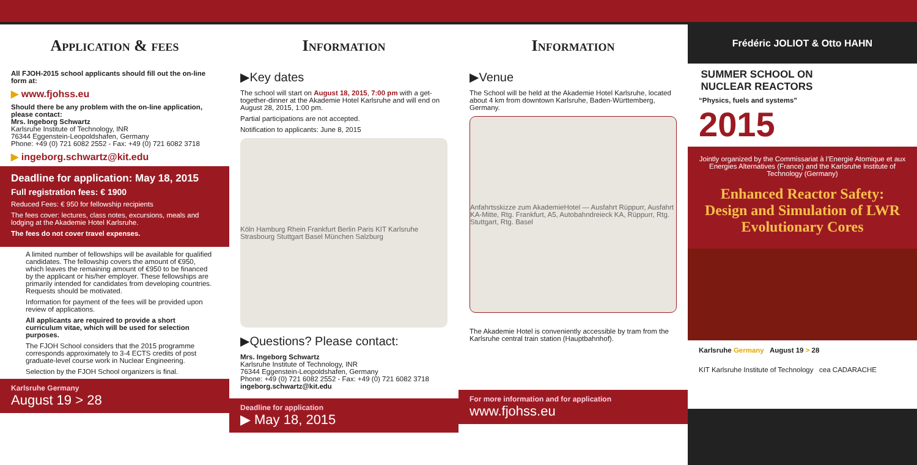Application & fees
All FJOH-2015 school applicants should fill out the on-line form at:
▶ www.fjohss.eu
Should there be any problem with the on-line application, please contact:
Mrs. Ingeborg Schwartz
Karlsruhe Institute of Technology, INR
76344 Eggenstein-Leopoldshafen, Germany
Phone: +49 (0) 721 6082 2552 - Fax: +49 (0) 721 6082 3718
▶ ingeborg.schwartz@kit.edu
Deadline for application: May 18, 2015
Full registration fees: € 1900
Reduced Fees: € 950 for fellowship recipients
The fees cover: lectures, class notes, excursions, meals and lodging at the Akademie Hotel Karlsruhe.
The fees do not cover travel expenses.
A limited number of fellowships will be available for qualified candidates. The fellowship covers the amount of €950, which leaves the remaining amount of €950 to be financed by the applicant or his/her employer. These fellowships are primarily intended for candidates from developing countries. Requests should be motivated.
Information for payment of the fees will be provided upon review of applications.
All applicants are required to provide a short curriculum vitae, which will be used for selection purposes.
The FJOH School considers that the 2015 programme corresponds approximately to 3-4 ECTS credits of post graduate-level course work in Nuclear Engineering.
Selection by the FJOH School organizers is final.
Karlsruhe Germany
August 19 > 28
Information
▶Key dates
The school will start on August 18, 2015, 7:00 pm with a get-together-dinner at the Akademie Hotel Karlsruhe and will end on August 28, 2015, 1:00 pm.
Partial participations are not accepted.
Notification to applicants: June 8, 2015
Köln Hamburg Rhein Frankfurt Berlin Paris KIT Karlsruhe Strasbourg Stuttgart Basel München Salzburg
▶Questions? Please contact:
Mrs. Ingeborg Schwartz
Karlsruhe Institute of Technology, INR
76344 Eggenstein-Leopoldshafen, Germany
Phone: +49 (0) 721 6082 2552 - Fax: +49 (0) 721 6082 3718
ingeborg.schwartz@kit.edu
Deadline for application
▶ May 18, 2015
Information
▶Venue
The School will be held at the Akademie Hotel Karlsruhe, located about 4 km from downtown Karlsruhe, Baden-Württemberg, Germany.
Anfahrtsskizze zum AkademieHotel — Ausfahrt Rüppurr, Ausfahrt KA-Mitte, Rtg. Frankfurt, A5, Autobahndreieck KA, Rüppurr, Rtg. Stuttgart, Rtg. Basel
The Akademie Hotel is conveniently accessible by tram from the Karlsruhe central train station (Hauptbahnhof).
For more information and for application
www.fjohss.eu
Frédéric JOLIOT & Otto HAHN
SUMMER SCHOOL ON NUCLEAR REACTORS
“Physics, fuels and systems”
2015
Jointly organized by the Commissariat à l’Energie Atomique et aux Energies Alternatives (France) and the Karlsruhe Institute of Technology (Germany)
Enhanced Reactor Safety: Design and Simulation of LWR Evolutionary Cores
Karlsruhe Germany August 19 > 28
KIT Karlsruhe Institute of Technology cea CADARACHE